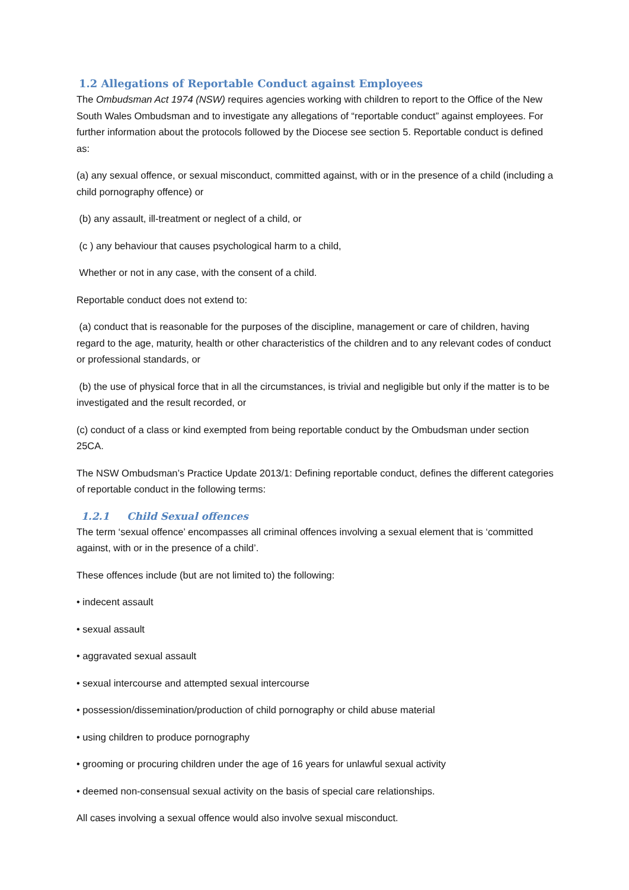1.2 Allegations of Reportable Conduct against Employees
The Ombudsman Act 1974 (NSW) requires agencies working with children to report to the Office of the New South Wales Ombudsman and to investigate any allegations of “reportable conduct” against employees. For further information about the protocols followed by the Diocese see section 5. Reportable conduct is defined as:
(a) any sexual offence, or sexual misconduct, committed against, with or in the presence of a child (including a child pornography offence) or
(b) any assault, ill-treatment or neglect of a child, or
(c ) any behaviour that causes psychological harm to a child,
Whether or not in any case, with the consent of a child.
Reportable conduct does not extend to:
(a) conduct that is reasonable for the purposes of the discipline, management or care of children, having regard to the age, maturity, health or other characteristics of the children and to any relevant codes of conduct or professional standards, or
(b) the use of physical force that in all the circumstances, is trivial and negligible but only if the matter is to be investigated and the result recorded, or
(c) conduct of a class or kind exempted from being reportable conduct by the Ombudsman under section 25CA.
The NSW Ombudsman’s Practice Update 2013/1: Defining reportable conduct, defines the different categories of reportable conduct in the following terms:
1.2.1 Child Sexual offences
The term ‘sexual offence’ encompasses all criminal offences involving a sexual element that is ‘committed against, with or in the presence of a child’.
These offences include (but are not limited to) the following:
• indecent assault
• sexual assault
• aggravated sexual assault
• sexual intercourse and attempted sexual intercourse
• possession/dissemination/production of child pornography or child abuse material
• using children to produce pornography
• grooming or procuring children under the age of 16 years for unlawful sexual activity
• deemed non-consensual sexual activity on the basis of special care relationships.
All cases involving a sexual offence would also involve sexual misconduct.